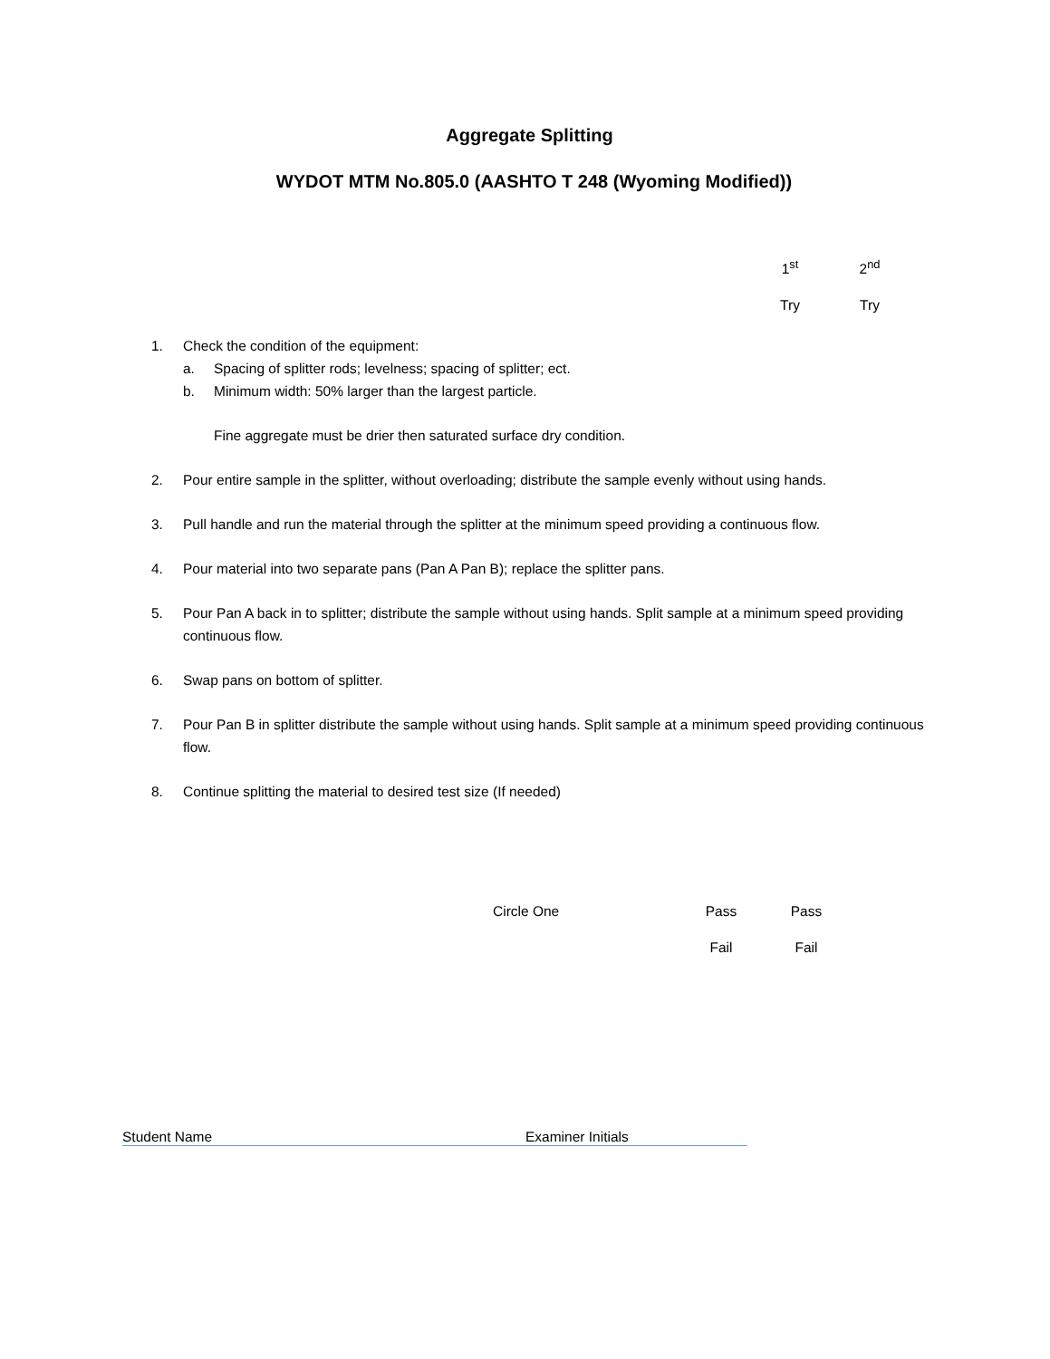Aggregate Splitting
WYDOT MTM No.805.0 (AASHTO T 248 (Wyoming Modified))
1<sup>st</sup>
Try
2<sup>nd</sup>
Try
1. Check the condition of the equipment:
a. Spacing of splitter rods; levelness; spacing of splitter; ect.
b. Minimum width: 50% larger than the largest particle.
Fine aggregate must be drier then saturated surface dry condition.
2. Pour entire sample in the splitter, without overloading; distribute the sample evenly without using hands.
3. Pull handle and run the material through the splitter at the minimum speed providing a continuous flow.
4. Pour material into two separate pans (Pan A Pan B); replace the splitter pans.
5. Pour Pan A back in to splitter; distribute the sample without using hands. Split sample at a minimum speed providing continuous flow.
6. Swap pans on bottom of splitter.
7. Pour Pan B in splitter distribute the sample without using hands. Split sample at a minimum speed providing continuous flow.
8. Continue splitting the material to desired test size (If needed)
Circle One Pass
Fail
Pass
Fail
Student Name Examiner Initials